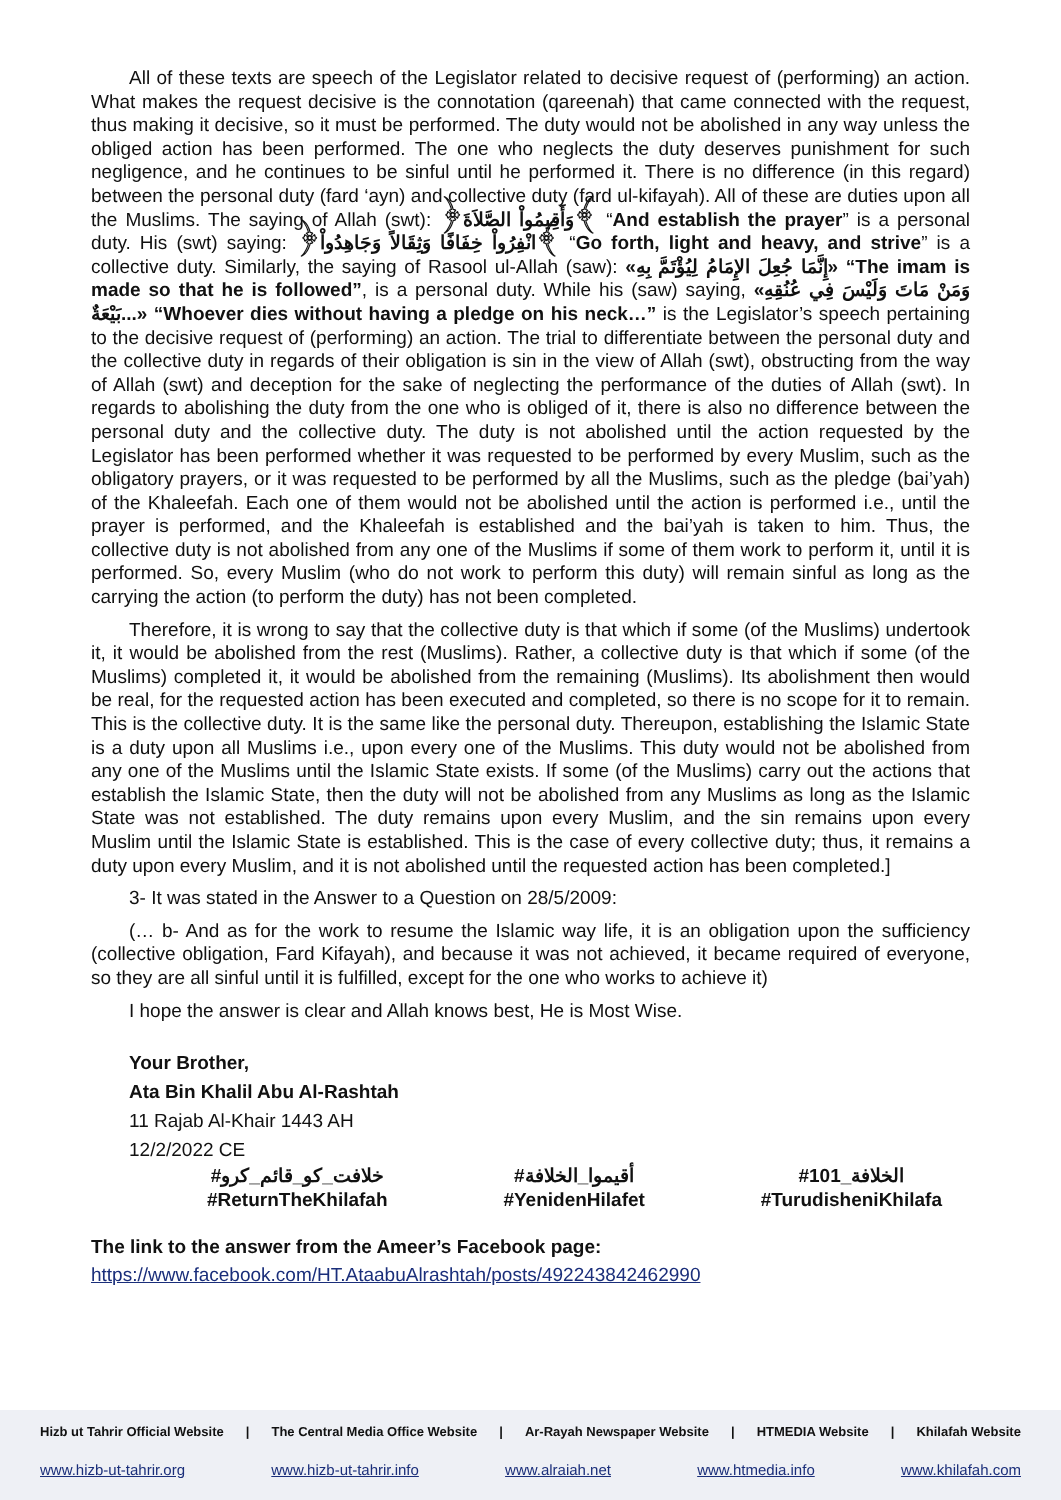All of these texts are speech of the Legislator related to decisive request of (performing) an action. What makes the request decisive is the connotation (qareenah) that came connected with the request, thus making it decisive, so it must be performed. The duty would not be abolished in any way unless the obliged action has been performed. The one who neglects the duty deserves punishment for such negligence, and he continues to be sinful until he performed it. There is no difference (in this regard) between the personal duty (fard ‘ayn) and collective duty (fard ul-kifayah). All of these are duties upon all the Muslims. The saying of Allah (swt): ﴿وَأَقِيمُواْ الصَّلاَةَ﴾ “And establish the prayer” is a personal duty. His (swt) saying: ﴿انْفِرُواْ خِفَافًا وَثِقَالاً وَجَاهِدُواْ﴾ “Go forth, light and heavy, and strive” is a collective duty. Similarly, the saying of Rasool ul-Allah (saw): «إِنَّمَا جُعِلَ الإِمَامُ لِيُؤْتَمَّ بِهِ» “The imam is made so that he is followed”, is a personal duty. While his (saw) saying, «وَمَنْ مَاتَ وَلَيْسَ فِي عُنُقِهِ بَيْعَةٌ...» “Whoever dies without having a pledge on his neck…” is the Legislator’s speech pertaining to the decisive request of (performing) an action. The trial to differentiate between the personal duty and the collective duty in regards of their obligation is sin in the view of Allah (swt), obstructing from the way of Allah (swt) and deception for the sake of neglecting the performance of the duties of Allah (swt). In regards to abolishing the duty from the one who is obliged of it, there is also no difference between the personal duty and the collective duty. The duty is not abolished until the action requested by the Legislator has been performed whether it was requested to be performed by every Muslim, such as the obligatory prayers, or it was requested to be performed by all the Muslims, such as the pledge (bai’yah) of the Khaleefah. Each one of them would not be abolished until the action is performed i.e., until the prayer is performed, and the Khaleefah is established and the bai’yah is taken to him. Thus, the collective duty is not abolished from any one of the Muslims if some of them work to perform it, until it is performed. So, every Muslim (who do not work to perform this duty) will remain sinful as long as the carrying the action (to perform the duty) has not been completed.
Therefore, it is wrong to say that the collective duty is that which if some (of the Muslims) undertook it, it would be abolished from the rest (Muslims). Rather, a collective duty is that which if some (of the Muslims) completed it, it would be abolished from the remaining (Muslims). Its abolishment then would be real, for the requested action has been executed and completed, so there is no scope for it to remain. This is the collective duty. It is the same like the personal duty. Thereupon, establishing the Islamic State is a duty upon all Muslims i.e., upon every one of the Muslims. This duty would not be abolished from any one of the Muslims until the Islamic State exists. If some (of the Muslims) carry out the actions that establish the Islamic State, then the duty will not be abolished from any Muslims as long as the Islamic State was not established. The duty remains upon every Muslim, and the sin remains upon every Muslim until the Islamic State is established. This is the case of every collective duty; thus, it remains a duty upon every Muslim, and it is not abolished until the requested action has been completed.]
3- It was stated in the Answer to a Question on 28/5/2009:
(… b- And as for the work to resume the Islamic way life, it is an obligation upon the sufficiency (collective obligation, Fard Kifayah), and because it was not achieved, it became required of everyone, so they are all sinful until it is fulfilled, except for the one who works to achieve it)
I hope the answer is clear and Allah knows best, He is Most Wise.
Your Brother,
Ata Bin Khalil Abu Al-Rashtah
11 Rajab Al-Khair 1443 AH
12/2/2022 CE
#خلافت_کو_قائم_کرو
#ReturnTheKhilafah
#أقيموا_الخلافة
#YenidenHilafet
#الخلافة_101
#TurudisheniKhilafa
The link to the answer from the Ameer’s Facebook page:
https://www.facebook.com/HT.AtaabuAlrashtah/posts/492243842462990
Hizb ut Tahrir Official Website | The Central Media Office Website | Ar-Rayah Newspaper Website | HTMEDIA Website | Khilafah Website
www.hizb-ut-tahrir.org www.hizb-ut-tahrir.info www.alraiah.net www.htmedia.info www.khilafah.com